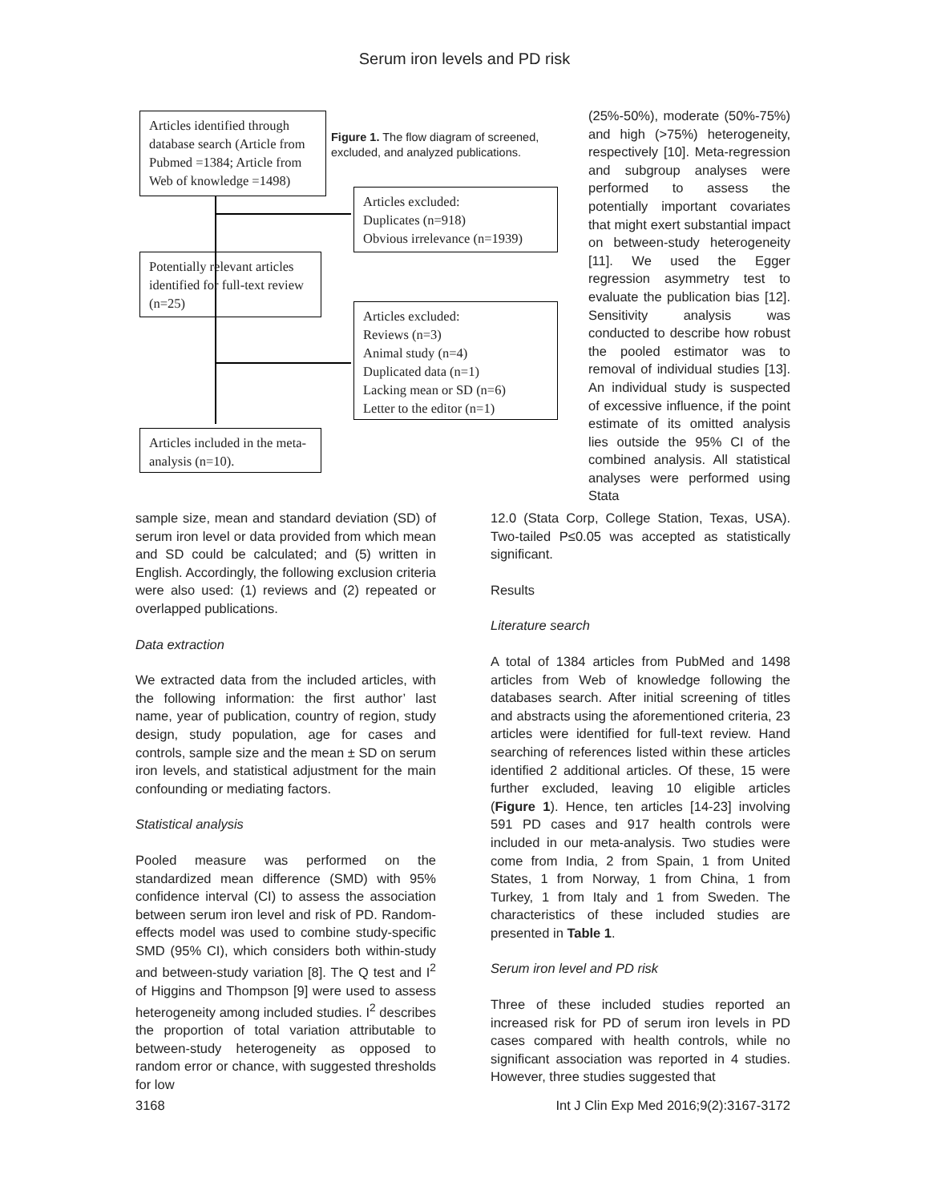Serum iron levels and PD risk
Articles identified through database search (Article from Pubmed =1384; Article from Web of knowledge =1498)
Articles excluded:
Duplicates (n=918)
Obvious irrelevance (n=1939)
Potentially relevant articles identified for full-text review (n=25)
Articles excluded:
Reviews (n=3)
Animal study (n=4)
Duplicated data (n=1)
Lacking mean or SD (n=6)
Letter to the editor (n=1)
Articles included in the meta-analysis (n=10).
Figure 1. The flow diagram of screened, excluded, and analyzed publications.
(25%-50%), moderate (50%-75%) and high (>75%) heterogeneity, respectively [10]. Meta-regression and subgroup analyses were performed to assess the potentially important covariates that might exert substantial impact on between-study heterogeneity [11]. We used the Egger regression asymmetry test to evaluate the publication bias [12]. Sensitivity analysis was conducted to describe how robust the pooled estimator was to removal of individual studies [13]. An individual study is suspected of excessive influence, if the point estimate of its omitted analysis lies outside the 95% CI of the combined analysis. All statistical analyses were performed using Stata
sample size, mean and standard deviation (SD) of serum iron level or data provided from which mean and SD could be calculated; and (5) written in English. Accordingly, the following exclusion criteria were also used: (1) reviews and (2) repeated or overlapped publications.
Data extraction
We extracted data from the included articles, with the following information: the first author’ last name, year of publication, country of region, study design, study population, age for cases and controls, sample size and the mean ± SD on serum iron levels, and statistical adjustment for the main confounding or mediating factors.
Statistical analysis
Pooled measure was performed on the standardized mean difference (SMD) with 95% confidence interval (CI) to assess the association between serum iron level and risk of PD. Random-effects model was used to combine study-specific SMD (95% CI), which considers both within-study and between-study variation [8]. The Q test and I<sup>2</sup> of Higgins and Thompson [9] were used to assess heterogeneity among included studies. I<sup>2</sup> describes the proportion of total variation attributable to between-study heterogeneity as opposed to random error or chance, with suggested thresholds for low
12.0 (Stata Corp, College Station, Texas, USA). Two-tailed P≤0.05 was accepted as statistically significant.
Results
Literature search
A total of 1384 articles from PubMed and 1498 articles from Web of knowledge following the databases search. After initial screening of titles and abstracts using the aforementioned criteria, 23 articles were identified for full-text review. Hand searching of references listed within these articles identified 2 additional articles. Of these, 15 were further excluded, leaving 10 eligible articles (Figure 1). Hence, ten articles [14-23] involving 591 PD cases and 917 health controls were included in our meta-analysis. Two studies were come from India, 2 from Spain, 1 from United States, 1 from Norway, 1 from China, 1 from Turkey, 1 from Italy and 1 from Sweden. The characteristics of these included studies are presented in Table 1.
Serum iron level and PD risk
Three of these included studies reported an increased risk for PD of serum iron levels in PD cases compared with health controls, while no significant association was reported in 4 studies. However, three studies suggested that
3168 Int J Clin Exp Med 2016;9(2):3167-3172